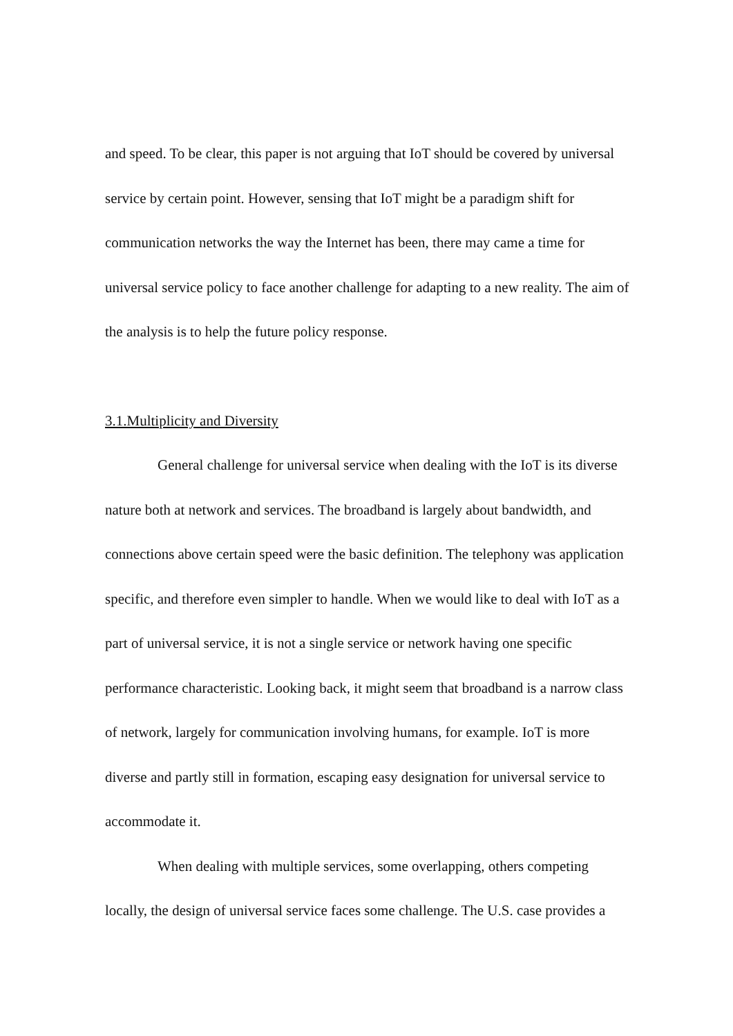and speed. To be clear, this paper is not arguing that IoT should be covered by universal service by certain point. However, sensing that IoT might be a paradigm shift for communication networks the way the Internet has been, there may came a time for universal service policy to face another challenge for adapting to a new reality. The aim of the analysis is to help the future policy response.
3.1.Multiplicity and Diversity
General challenge for universal service when dealing with the IoT is its diverse nature both at network and services. The broadband is largely about bandwidth, and connections above certain speed were the basic definition. The telephony was application specific, and therefore even simpler to handle. When we would like to deal with IoT as a part of universal service, it is not a single service or network having one specific performance characteristic. Looking back, it might seem that broadband is a narrow class of network, largely for communication involving humans, for example. IoT is more diverse and partly still in formation, escaping easy designation for universal service to accommodate it.
When dealing with multiple services, some overlapping, others competing locally, the design of universal service faces some challenge. The U.S. case provides a